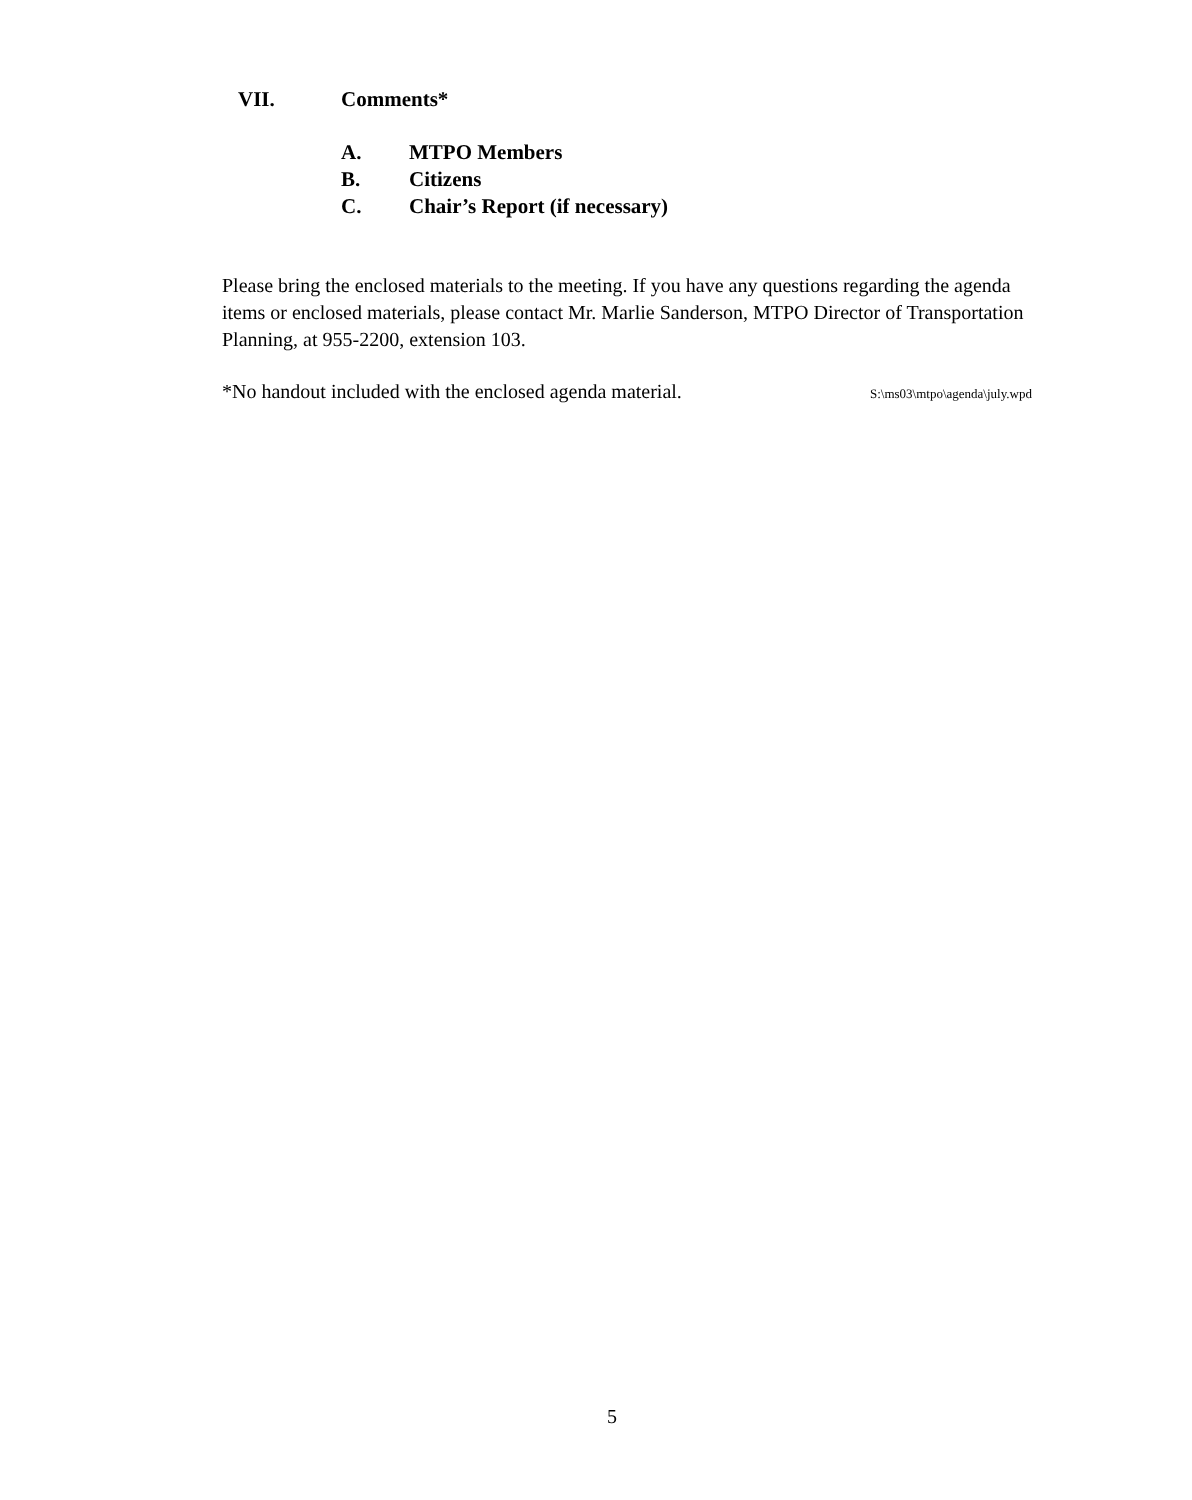VII. Comments*
A. MTPO Members
B. Citizens
C. Chair’s Report (if necessary)
Please bring the enclosed materials to the meeting. If you have any questions regarding the agenda items or enclosed materials, please contact Mr. Marlie Sanderson, MTPO Director of Transportation Planning, at 955-2200, extension 103.
*No handout included with the enclosed agenda material. S:\ms03\mtpo\agenda\july.wpd
5